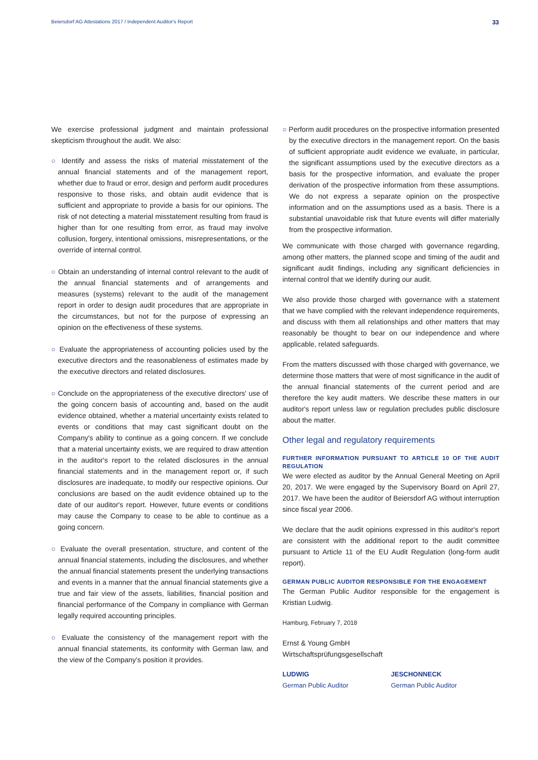Beiersdorf AG Attestations 2017 / Independent Auditor's Report 33
We exercise professional judgment and maintain professional skepticism throughout the audit. We also:
○ Identify and assess the risks of material misstatement of the annual financial statements and of the management report, whether due to fraud or error, design and perform audit procedures responsive to those risks, and obtain audit evidence that is sufficient and appropriate to provide a basis for our opinions. The risk of not detecting a material misstatement resulting from fraud is higher than for one resulting from error, as fraud may involve collusion, forgery, intentional omissions, misrepresentations, or the override of internal control.
○ Obtain an understanding of internal control relevant to the audit of the annual financial statements and of arrangements and measures (systems) relevant to the audit of the management report in order to design audit procedures that are appropriate in the circumstances, but not for the purpose of expressing an opinion on the effectiveness of these systems.
○ Evaluate the appropriateness of accounting policies used by the executive directors and the reasonableness of estimates made by the executive directors and related disclosures.
○ Conclude on the appropriateness of the executive directors' use of the going concern basis of accounting and, based on the audit evidence obtained, whether a material uncertainty exists related to events or conditions that may cast significant doubt on the Company's ability to continue as a going concern. If we conclude that a material uncertainty exists, we are required to draw attention in the auditor's report to the related disclosures in the annual financial statements and in the management report or, if such disclosures are inadequate, to modify our respective opinions. Our conclusions are based on the audit evidence obtained up to the date of our auditor's report. However, future events or conditions may cause the Company to cease to be able to continue as a going concern.
○ Evaluate the overall presentation, structure, and content of the annual financial statements, including the disclosures, and whether the annual financial statements present the underlying transactions and events in a manner that the annual financial statements give a true and fair view of the assets, liabilities, financial position and financial performance of the Company in compliance with German legally required accounting principles.
○ Evaluate the consistency of the management report with the annual financial statements, its conformity with German law, and the view of the Company's position it provides.
○ Perform audit procedures on the prospective information presented by the executive directors in the management report. On the basis of sufficient appropriate audit evidence we evaluate, in particular, the significant assumptions used by the executive directors as a basis for the prospective information, and evaluate the proper derivation of the prospective information from these assumptions. We do not express a separate opinion on the prospective information and on the assumptions used as a basis. There is a substantial unavoidable risk that future events will differ materially from the prospective information.
We communicate with those charged with governance regarding, among other matters, the planned scope and timing of the audit and significant audit findings, including any significant deficiencies in internal control that we identify during our audit.
We also provide those charged with governance with a statement that we have complied with the relevant independence requirements, and discuss with them all relationships and other matters that may reasonably be thought to bear on our independence and where applicable, related safeguards.
From the matters discussed with those charged with governance, we determine those matters that were of most significance in the audit of the annual financial statements of the current period and are therefore the key audit matters. We describe these matters in our auditor's report unless law or regulation precludes public disclosure about the matter.
Other legal and regulatory requirements
FURTHER INFORMATION PURSUANT TO ARTICLE 10 OF THE AUDIT REGULATION
We were elected as auditor by the Annual General Meeting on April 20, 2017. We were engaged by the Supervisory Board on April 27, 2017. We have been the auditor of Beiersdorf AG without interruption since fiscal year 2006.
We declare that the audit opinions expressed in this auditor's report are consistent with the additional report to the audit committee pursuant to Article 11 of the EU Audit Regulation (long-form audit report).
GERMAN PUBLIC AUDITOR RESPONSIBLE FOR THE ENGAGEMENT
The German Public Auditor responsible for the engagement is Kristian Ludwig.
Hamburg, February 7, 2018
Ernst & Young GmbH
Wirtschaftsprüfungsgesellschaft
LUDWIG
German Public Auditor
JESCHONNECK
German Public Auditor